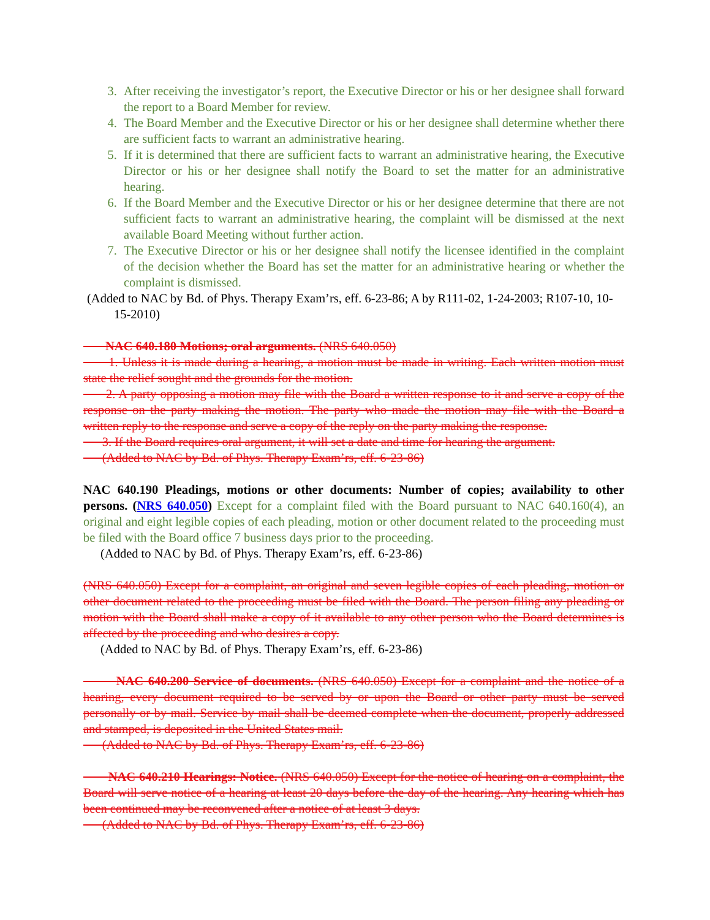3. After receiving the investigator’s report, the Executive Director or his or her designee shall forward the report to a Board Member for review.
4. The Board Member and the Executive Director or his or her designee shall determine whether there are sufficient facts to warrant an administrative hearing.
5. If it is determined that there are sufficient facts to warrant an administrative hearing, the Executive Director or his or her designee shall notify the Board to set the matter for an administrative hearing.
6. If the Board Member and the Executive Director or his or her designee determine that there are not sufficient facts to warrant an administrative hearing, the complaint will be dismissed at the next available Board Meeting without further action.
7. The Executive Director or his or her designee shall notify the licensee identified in the complaint of the decision whether the Board has set the matter for an administrative hearing or whether the complaint is dismissed.
(Added to NAC by Bd. of Phys. Therapy Exam’rs, eff. 6-23-86; A by R111-02, 1-24-2003; R107-10, 10-15-2010)
NAC 640.180 Motions; oral arguments. (NRS 640.050)
1. Unless it is made during a hearing, a motion must be made in writing. Each written motion must state the relief sought and the grounds for the motion.
2. A party opposing a motion may file with the Board a written response to it and serve a copy of the response on the party making the motion. The party who made the motion may file with the Board a written reply to the response and serve a copy of the reply on the party making the response.
3. If the Board requires oral argument, it will set a date and time for hearing the argument.
(Added to NAC by Bd. of Phys. Therapy Exam’rs, eff. 6-23-86)
NAC 640.190 Pleadings, motions or other documents: Number of copies; availability to other persons. (NRS 640.050) Except for a complaint filed with the Board pursuant to NAC 640.160(4), an original and eight legible copies of each pleading, motion or other document related to the proceeding must be filed with the Board office 7 business days prior to the proceeding.
(Added to NAC by Bd. of Phys. Therapy Exam’rs, eff. 6-23-86)
(NRS 640.050) Except for a complaint, an original and seven legible copies of each pleading, motion or other document related to the proceeding must be filed with the Board. The person filing any pleading or motion with the Board shall make a copy of it available to any other person who the Board determines is affected by the proceeding and who desires a copy.
(Added to NAC by Bd. of Phys. Therapy Exam’rs, eff. 6-23-86)
NAC 640.200 Service of documents. (NRS 640.050) Except for a complaint and the notice of a hearing, every document required to be served by or upon the Board or other party must be served personally or by mail. Service by mail shall be deemed complete when the document, properly addressed and stamped, is deposited in the United States mail.
(Added to NAC by Bd. of Phys. Therapy Exam’rs, eff. 6-23-86)
NAC 640.210 Hearings: Notice. (NRS 640.050) Except for the notice of hearing on a complaint, the Board will serve notice of a hearing at least 20 days before the day of the hearing. Any hearing which has been continued may be reconvened after a notice of at least 3 days.
(Added to NAC by Bd. of Phys. Therapy Exam’rs, eff. 6-23-86)